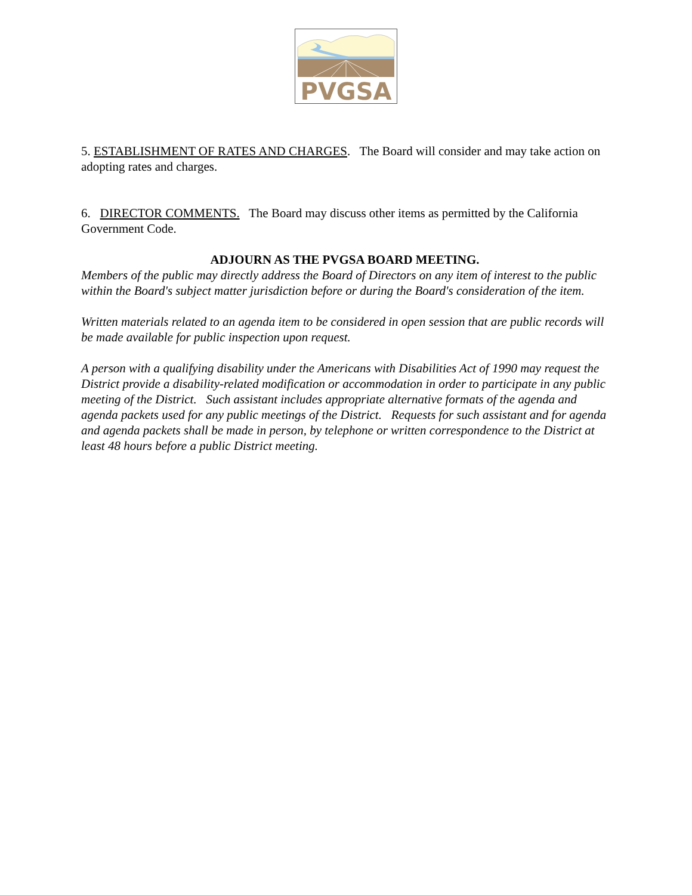PVGSA
5. ESTABLISHMENT OF RATES AND CHARGES. The Board will consider and may take action on adopting rates and charges.
6. DIRECTOR COMMENTS. The Board may discuss other items as permitted by the California Government Code.
ADJOURN AS THE PVGSA BOARD MEETING.
Members of the public may directly address the Board of Directors on any item of interest to the public within the Board's subject matter jurisdiction before or during the Board's consideration of the item.
Written materials related to an agenda item to be considered in open session that are public records will be made available for public inspection upon request.
A person with a qualifying disability under the Americans with Disabilities Act of 1990 may request the District provide a disability-related modification or accommodation in order to participate in any public meeting of the District. Such assistant includes appropriate alternative formats of the agenda and agenda packets used for any public meetings of the District. Requests for such assistant and for agenda and agenda packets shall be made in person, by telephone or written correspondence to the District at least 48 hours before a public District meeting.